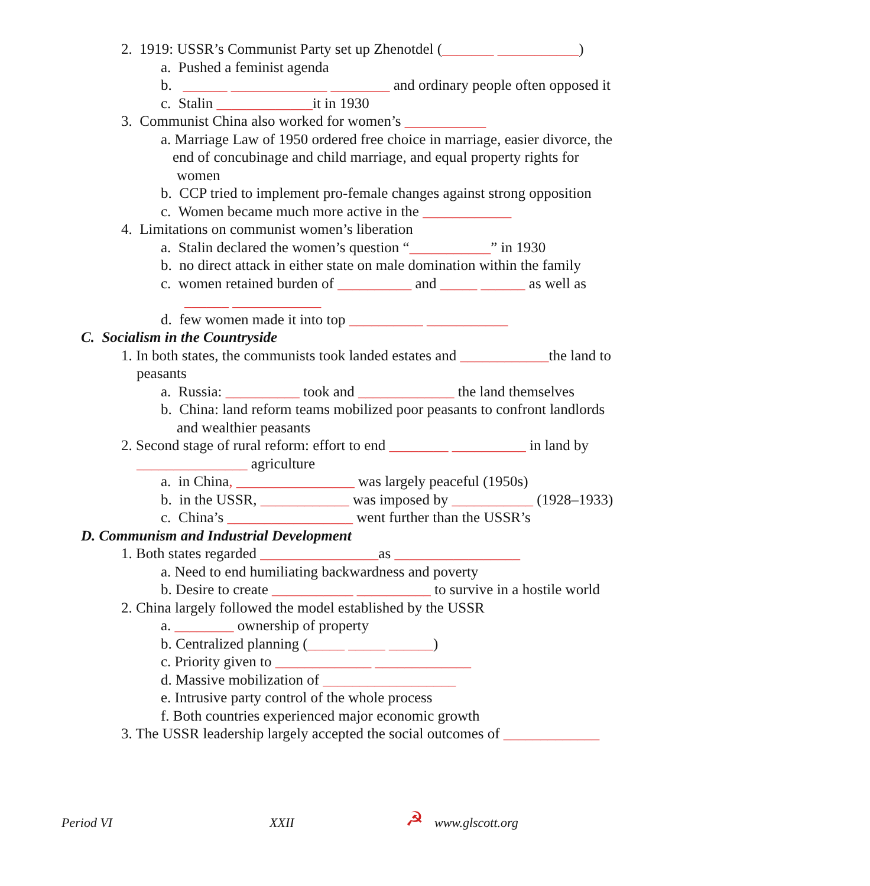2. 1919: USSR’s Communist Party set up Zhenotdel (_______ ___________)
a. Pushed a feminist agenda
b. ______ _____________ ________ and ordinary people often opposed it
c. Stalin _____________it in 1930
3. Communist China also worked for women’s ___________
a. Marriage Law of 1950 ordered free choice in marriage, easier divorce, the
end of concubinage and child marriage, and equal property rights for
women
b. CCP tried to implement pro-female changes against strong opposition
c. Women became much more active in the ____________
4. Limitations on communist women’s liberation
a. Stalin declared the women’s question “___________” in 1930
b. no direct attack in either state on male domination within the family
c. women retained burden of __________ and _____ ______ as well as
______ ____________
d. few women made it into top __________ ___________
C. Socialism in the Countryside
1. In both states, the communists took landed estates and ____________the land to
peasants
a. Russia: __________ took and _____________ the land themselves
b. China: land reform teams mobilized poor peasants to confront landlords
and wealthier peasants
2. Second stage of rural reform: effort to end ________ __________ in land by
_______________ agriculture
a. in China, ________________ was largely peaceful (1950s)
b. in the USSR, ____________ was imposed by ___________ (1928–1933)
c. China’s _________________ went further than the USSR’s
D. Communism and Industrial Development
1. Both states regarded ________________as _________________
a. Need to end humiliating backwardness and poverty
b. Desire to create ___________ __________ to survive in a hostile world
2. China largely followed the model established by the USSR
a. ________ ownership of property
b. Centralized planning (_____ _____ ______)
c. Priority given to _____________ _____________
d. Massive mobilization of __________________
e. Intrusive party control of the whole process
f. Both countries experienced major economic growth
3. The USSR leadership largely accepted the social outcomes of _____________
Period VI XXII ☭ www.glscott.org